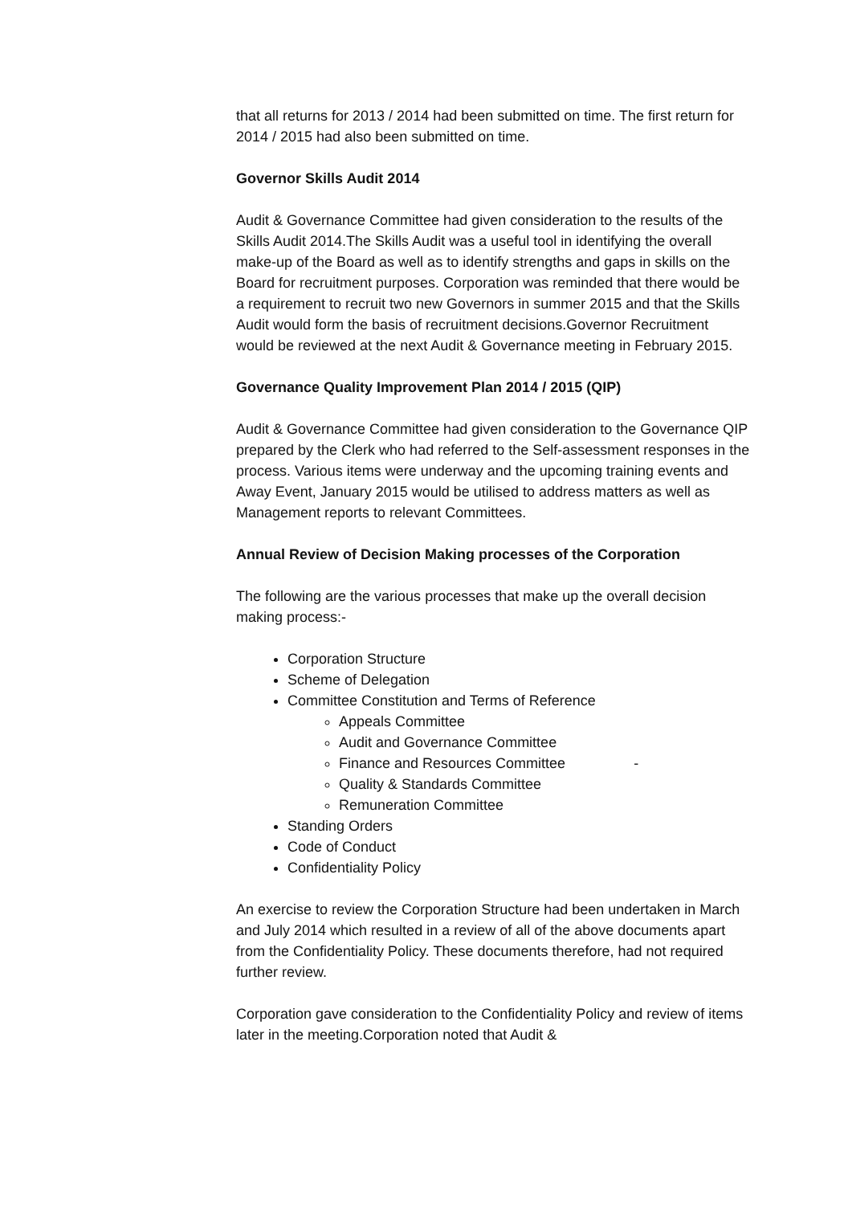that all returns for 2013 / 2014 had been submitted on time. The first return for 2014 / 2015 had also been submitted on time.
Governor Skills Audit 2014
Audit & Governance Committee had given consideration to the results of the Skills Audit 2014.The Skills Audit was a useful tool in identifying the overall make-up of the Board as well as to identify strengths and gaps in skills on the Board for recruitment purposes. Corporation was reminded that there would be a requirement to recruit two new Governors in summer 2015 and that the Skills Audit would form the basis of recruitment decisions.Governor Recruitment would be reviewed at the next Audit & Governance meeting in February 2015.
Governance Quality Improvement Plan 2014 / 2015 (QIP)
Audit & Governance Committee had given consideration to the Governance QIP prepared by the Clerk who had referred to the Self-assessment responses in the process. Various items were underway and the upcoming training events and Away Event, January 2015 would be utilised to address matters as well as Management reports to relevant Committees.
Annual Review of Decision Making processes of the Corporation
The following are the various processes that make up the overall decision making process:-
Corporation Structure
Scheme of Delegation
Committee Constitution and Terms of Reference
Appeals Committee
Audit and Governance Committee
Finance and Resources Committee -
Quality & Standards Committee
Remuneration Committee
Standing Orders
Code of Conduct
Confidentiality Policy
An exercise to review the Corporation Structure had been undertaken in March and July 2014 which resulted in a review of all of the above documents apart from the Confidentiality Policy. These documents therefore, had not required further review.
Corporation gave consideration to the Confidentiality Policy and review of items later in the meeting.Corporation noted that Audit &